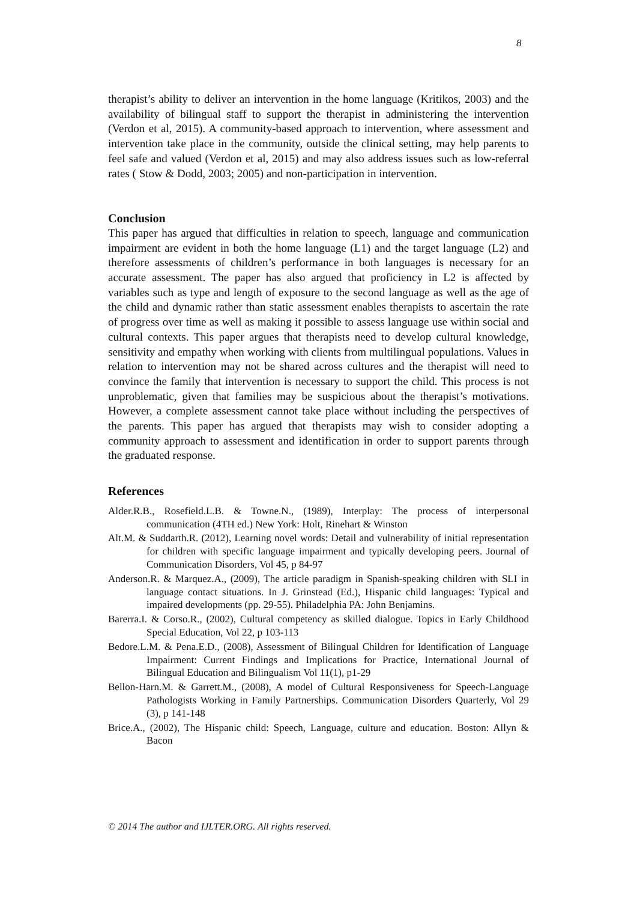8
therapist’s ability to deliver an intervention in the home language (Kritikos, 2003) and the availability of bilingual staff to support the therapist in administering the intervention (Verdon et al, 2015). A community-based approach to intervention, where assessment and intervention take place in the community, outside the clinical setting, may help parents to feel safe and valued (Verdon et al, 2015) and may also address issues such as low-referral rates ( Stow & Dodd, 2003; 2005) and non-participation in intervention.
Conclusion
This paper has argued that difficulties in relation to speech, language and communication impairment are evident in both the home language (L1) and the target language (L2) and therefore assessments of children’s performance in both languages is necessary for an accurate assessment. The paper has also argued that proficiency in L2 is affected by variables such as type and length of exposure to the second language as well as the age of the child and dynamic rather than static assessment enables therapists to ascertain the rate of progress over time as well as making it possible to assess language use within social and cultural contexts. This paper argues that therapists need to develop cultural knowledge, sensitivity and empathy when working with clients from multilingual populations. Values in relation to intervention may not be shared across cultures and the therapist will need to convince the family that intervention is necessary to support the child. This process is not unproblematic, given that families may be suspicious about the therapist’s motivations. However, a complete assessment cannot take place without including the perspectives of the parents. This paper has argued that therapists may wish to consider adopting a community approach to assessment and identification in order to support parents through the graduated response.
References
Alder.R.B., Rosefield.L.B. & Towne.N., (1989), Interplay: The process of interpersonal communication (4TH ed.) New York: Holt, Rinehart & Winston
Alt.M. & Suddarth.R. (2012), Learning novel words: Detail and vulnerability of initial representation for children with specific language impairment and typically developing peers. Journal of Communication Disorders, Vol 45, p 84-97
Anderson.R. & Marquez.A., (2009), The article paradigm in Spanish-speaking children with SLI in language contact situations. In J. Grinstead (Ed.), Hispanic child languages: Typical and impaired developments (pp. 29-55). Philadelphia PA: John Benjamins.
Barerra.I. & Corso.R., (2002), Cultural competency as skilled dialogue. Topics in Early Childhood Special Education, Vol 22, p 103-113
Bedore.L.M. & Pena.E.D., (2008), Assessment of Bilingual Children for Identification of Language Impairment: Current Findings and Implications for Practice, International Journal of Bilingual Education and Bilingualism Vol 11(1), p1-29
Bellon-Harn.M. & Garrett.M., (2008), A model of Cultural Responsiveness for Speech-Language Pathologists Working in Family Partnerships. Communication Disorders Quarterly, Vol 29 (3), p 141-148
Brice.A., (2002), The Hispanic child: Speech, Language, culture and education. Boston: Allyn & Bacon
© 2014 The author and IJLTER.ORG. All rights reserved.